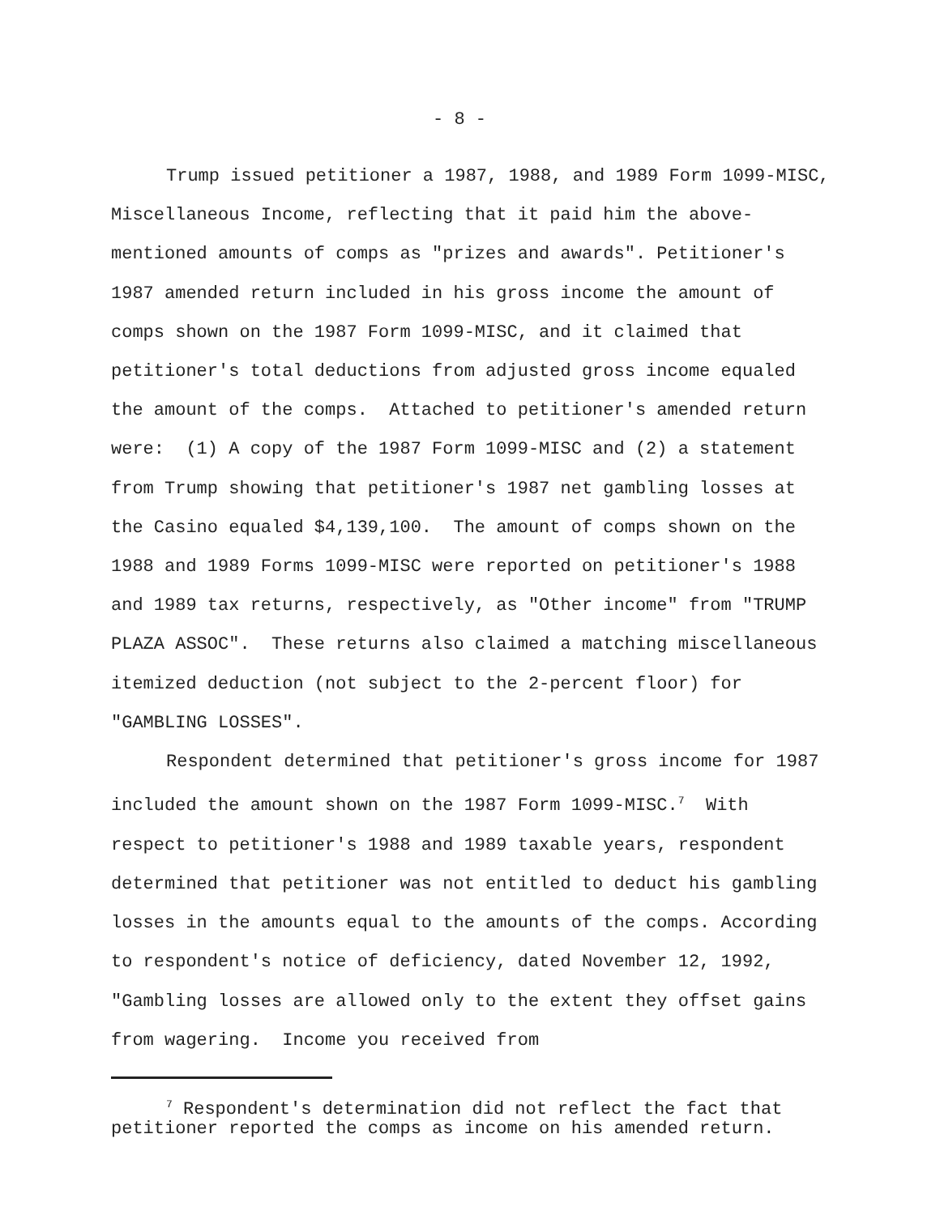- 8 -
Trump issued petitioner a 1987, 1988, and 1989 Form 1099-MISC, Miscellaneous Income, reflecting that it paid him the above-mentioned amounts of comps as "prizes and awards". Petitioner's 1987 amended return included in his gross income the amount of comps shown on the 1987 Form 1099-MISC, and it claimed that petitioner's total deductions from adjusted gross income equaled the amount of the comps. Attached to petitioner's amended return were: (1) A copy of the 1987 Form 1099-MISC and (2) a statement from Trump showing that petitioner's 1987 net gambling losses at the Casino equaled $4,139,100. The amount of comps shown on the 1988 and 1989 Forms 1099-MISC were reported on petitioner's 1988 and 1989 tax returns, respectively, as "Other income" from "TRUMP PLAZA ASSOC". These returns also claimed a matching miscellaneous itemized deduction (not subject to the 2-percent floor) for "GAMBLING LOSSES".
Respondent determined that petitioner's gross income for 1987 included the amount shown on the 1987 Form 1099-MISC.<sup>7</sup> With respect to petitioner's 1988 and 1989 taxable years, respondent determined that petitioner was not entitled to deduct his gambling losses in the amounts equal to the amounts of the comps. According to respondent's notice of deficiency, dated November 12, 1992, "Gambling losses are allowed only to the extent they offset gains from wagering. Income you received from
<sup>7</sup> Respondent's determination did not reflect the fact that petitioner reported the comps as income on his amended return.